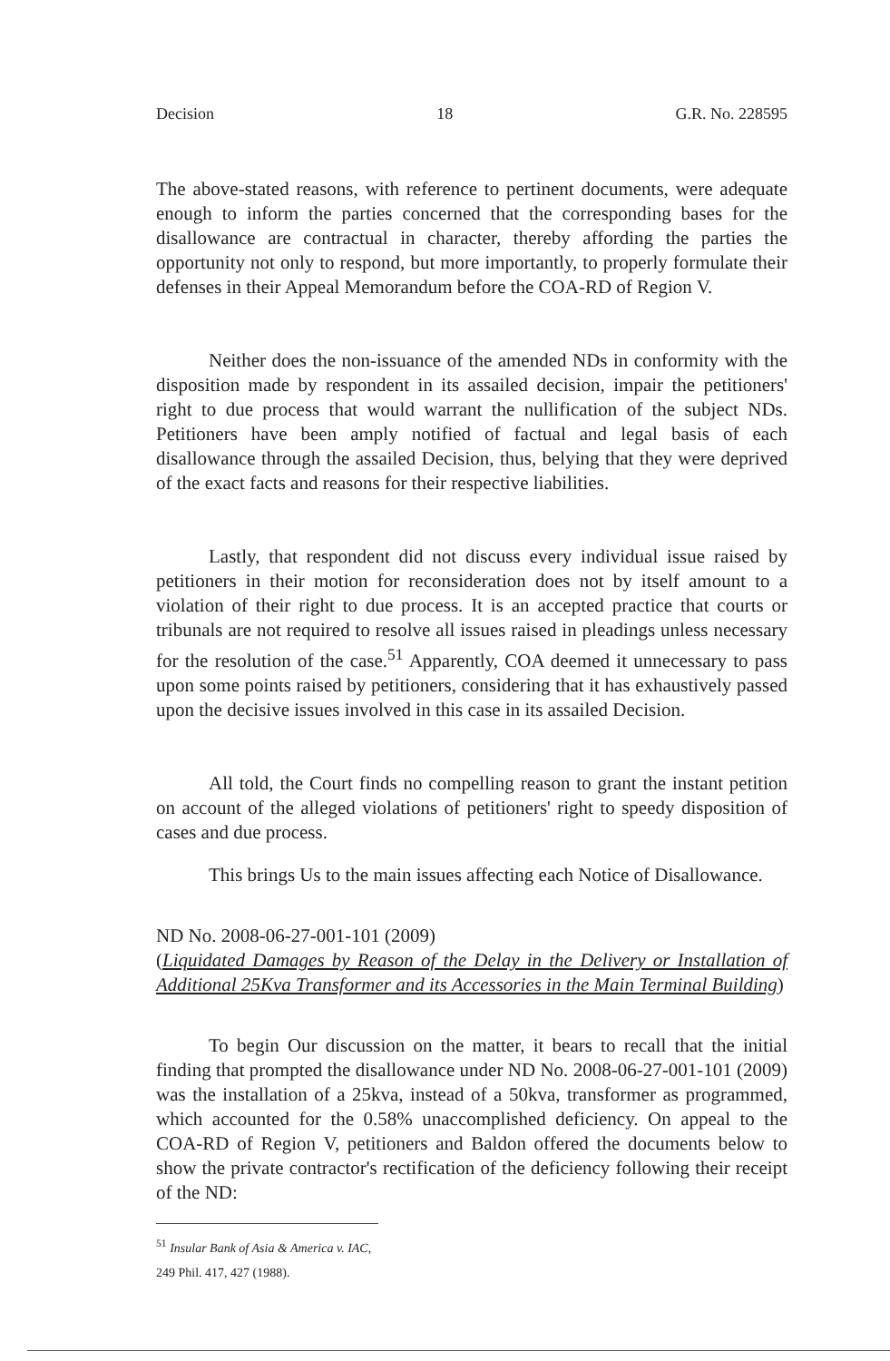Decision 18 G.R. No. 228595
The above-stated reasons, with reference to pertinent documents, were adequate enough to inform the parties concerned that the corresponding bases for the disallowance are contractual in character, thereby affording the parties the opportunity not only to respond, but more importantly, to properly formulate their defenses in their Appeal Memorandum before the COA-RD of Region V.
Neither does the non-issuance of the amended NDs in conformity with the disposition made by respondent in its assailed decision, impair the petitioners' right to due process that would warrant the nullification of the subject NDs. Petitioners have been amply notified of factual and legal basis of each disallowance through the assailed Decision, thus, belying that they were deprived of the exact facts and reasons for their respective liabilities.
Lastly, that respondent did not discuss every individual issue raised by petitioners in their motion for reconsideration does not by itself amount to a violation of their right to due process. It is an accepted practice that courts or tribunals are not required to resolve all issues raised in pleadings unless necessary for the resolution of the case.<sup>51</sup> Apparently, COA deemed it unnecessary to pass upon some points raised by petitioners, considering that it has exhaustively passed upon the decisive issues involved in this case in its assailed Decision.
All told, the Court finds no compelling reason to grant the instant petition on account of the alleged violations of petitioners' right to speedy disposition of cases and due process.
This brings Us to the main issues affecting each Notice of Disallowance.
ND No. 2008-06-27-001-101 (2009)
(Liquidated Damages by Reason of the Delay in the Delivery or Installation of Additional 25Kva Transformer and its Accessories in the Main Terminal Building)
To begin Our discussion on the matter, it bears to recall that the initial finding that prompted the disallowance under ND No. 2008-06-27-001-101 (2009) was the installation of a 25kva, instead of a 50kva, transformer as programmed, which accounted for the 0.58% unaccomplished deficiency. On appeal to the COA-RD of Region V, petitioners and Baldon offered the documents below to show the private contractor's rectification of the deficiency following their receipt of the ND:
<sup>51</sup> Insular Bank of Asia & America v. IAC, 249 Phil. 417, 427 (1988).